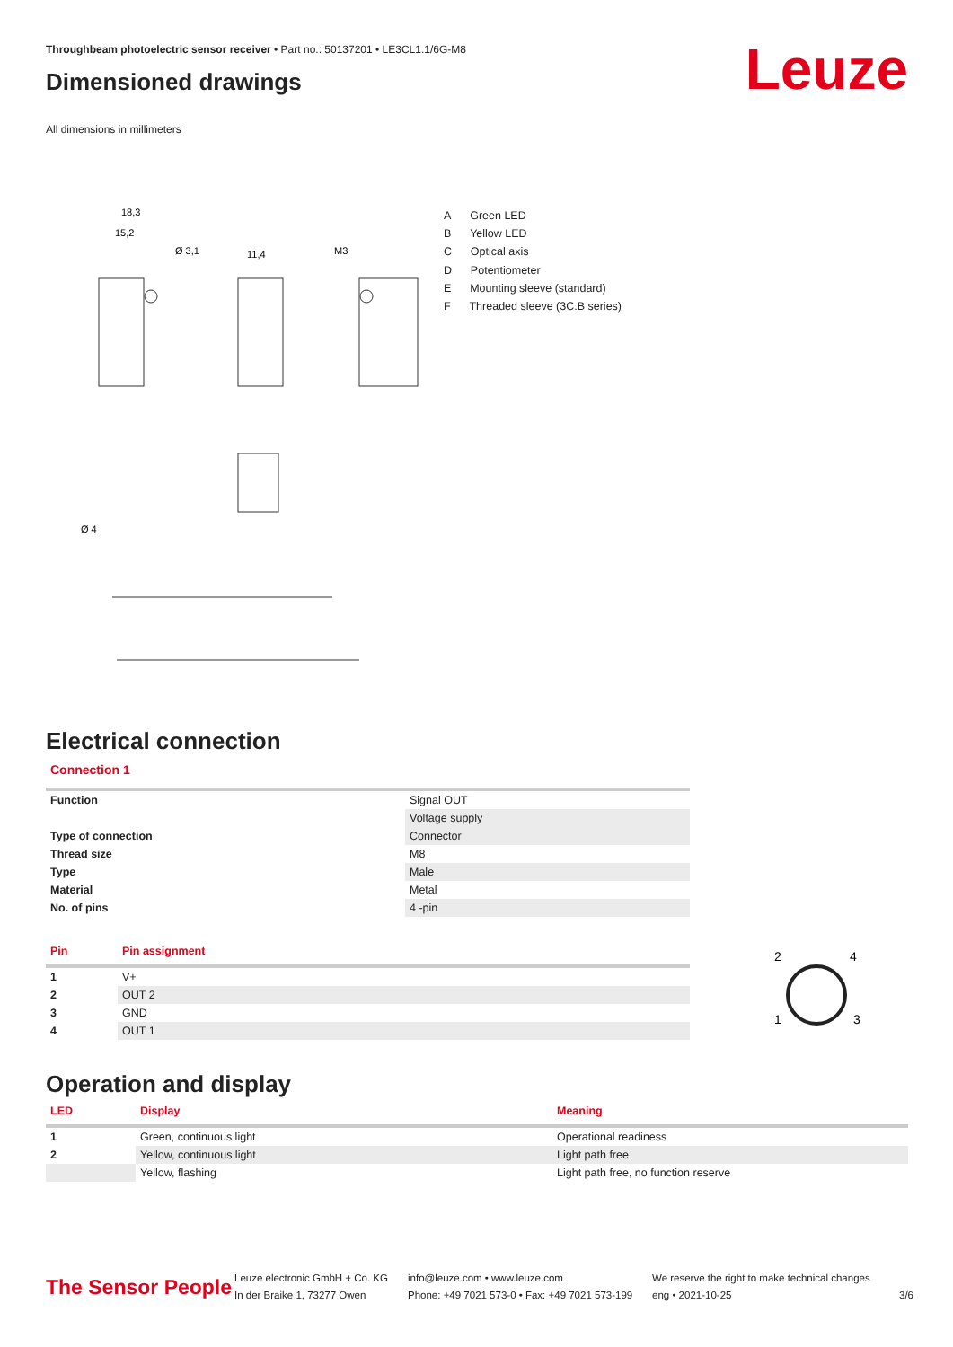Throughbeam photoelectric sensor receiver • Part no.: 50137201 • LE3CL1.1/6G-M8
Dimensioned drawings
All dimensions in millimeters
Leuze
18,3
15,2
Ø 3,1
11,4
M3
Ø 4
A Green LED
B Yellow LED
C Optical axis
D Potentiometer
E Mounting sleeve (standard)
F Threaded sleeve (3C.B series)
Electrical connection
Connection 1
| Function | Signal OUT |
| | Voltage supply |
| Type of connection | Connector |
| Thread size | M8 |
| Type | Male |
| Material | Metal |
| No. of pins | 4 -pin |
| Pin | Pin assignment |
| --- | --- |
| 1 | V+ |
| 2 | OUT 2 |
| 3 | GND |
| 4 | OUT 1 |
2
4
1
3
Operation and display
| LED | Display | Meaning |
| --- | --- | --- |
| 1 | Green, continuous light | Operational readiness |
| 2 | Yellow, continuous light | Light path free |
| | Yellow, flashing | Light path free, no function reserve |
The Sensor People
Leuze electronic GmbH + Co. KG
In der Braike 1, 73277 Owen
info@leuze.com • www.leuze.com
Phone: +49 7021 573-0 • Fax: +49 7021 573-199
We reserve the right to make technical changes
eng • 2021-10-25
3/6